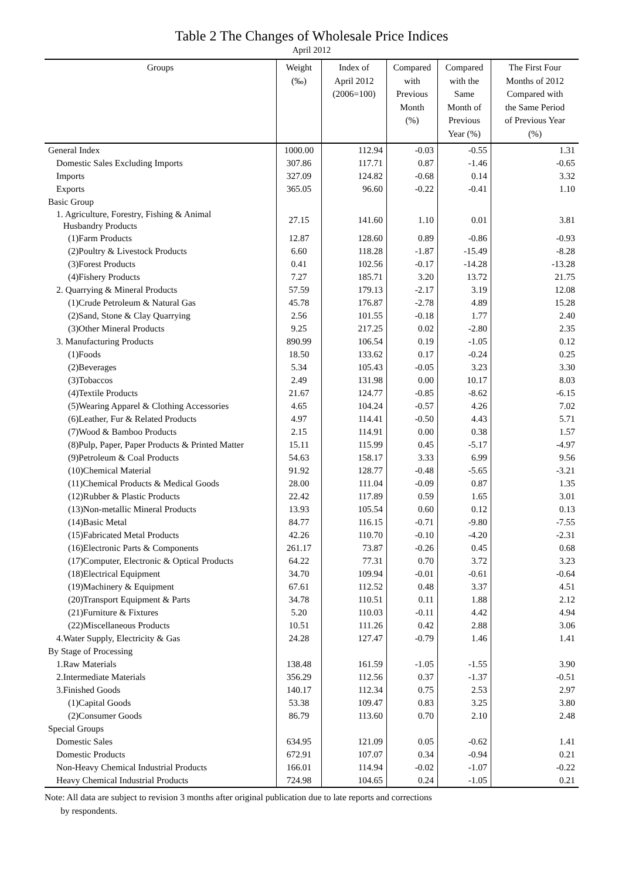Table 2 The Changes of Wholesale Price Indices
April 2012
| Groups | Weight (‰) | Index of April 2012 (2006=100) | Compared with Previous Month (%) | Compared with the Same Month of Previous Year (%) | The First Four Months of 2012 Compared with the Same Period of Previous Year (%) |
| --- | --- | --- | --- | --- | --- |
| General Index | 1000.00 | 112.94 | -0.03 | -0.55 | 1.31 |
| Domestic Sales Excluding Imports | 307.86 | 117.71 | 0.87 | -1.46 | -0.65 |
| Imports | 327.09 | 124.82 | -0.68 | 0.14 | 3.32 |
| Exports | 365.05 | 96.60 | -0.22 | -0.41 | 1.10 |
| Basic Group | | | | | |
| 1. Agriculture, Forestry, Fishing & Animal Husbandry Products | 27.15 | 141.60 | 1.10 | 0.01 | 3.81 |
| (1)Farm Products | 12.87 | 128.60 | 0.89 | -0.86 | -0.93 |
| (2)Poultry & Livestock Products | 6.60 | 118.28 | -1.87 | -15.49 | -8.28 |
| (3)Forest Products | 0.41 | 102.56 | -0.17 | -14.28 | -13.28 |
| (4)Fishery Products | 7.27 | 185.71 | 3.20 | 13.72 | 21.75 |
| 2. Quarrying & Mineral Products | 57.59 | 179.13 | -2.17 | 3.19 | 12.08 |
| (1)Crude Petroleum & Natural Gas | 45.78 | 176.87 | -2.78 | 4.89 | 15.28 |
| (2)Sand, Stone & Clay Quarrying | 2.56 | 101.55 | -0.18 | 1.77 | 2.40 |
| (3)Other Mineral Products | 9.25 | 217.25 | 0.02 | -2.80 | 2.35 |
| 3. Manufacturing Products | 890.99 | 106.54 | 0.19 | -1.05 | 0.12 |
| (1)Foods | 18.50 | 133.62 | 0.17 | -0.24 | 0.25 |
| (2)Beverages | 5.34 | 105.43 | -0.05 | 3.23 | 3.30 |
| (3)Tobaccos | 2.49 | 131.98 | 0.00 | 10.17 | 8.03 |
| (4)Textile Products | 21.67 | 124.77 | -0.85 | -8.62 | -6.15 |
| (5)Wearing Apparel & Clothing Accessories | 4.65 | 104.24 | -0.57 | 4.26 | 7.02 |
| (6)Leather, Fur & Related Products | 4.97 | 114.41 | -0.50 | 4.43 | 5.71 |
| (7)Wood & Bamboo Products | 2.15 | 114.91 | 0.00 | 0.38 | 1.57 |
| (8)Pulp, Paper, Paper Products & Printed Matter | 15.11 | 115.99 | 0.45 | -5.17 | -4.97 |
| (9)Petroleum & Coal Products | 54.63 | 158.17 | 3.33 | 6.99 | 9.56 |
| (10)Chemical Material | 91.92 | 128.77 | -0.48 | -5.65 | -3.21 |
| (11)Chemical Products & Medical Goods | 28.00 | 111.04 | -0.09 | 0.87 | 1.35 |
| (12)Rubber & Plastic Products | 22.42 | 117.89 | 0.59 | 1.65 | 3.01 |
| (13)Non-metallic Mineral Products | 13.93 | 105.54 | 0.60 | 0.12 | 0.13 |
| (14)Basic Metal | 84.77 | 116.15 | -0.71 | -9.80 | -7.55 |
| (15)Fabricated Metal Products | 42.26 | 110.70 | -0.10 | -4.20 | -2.31 |
| (16)Electronic Parts & Components | 261.17 | 73.87 | -0.26 | 0.45 | 0.68 |
| (17)Computer, Electronic & Optical Products | 64.22 | 77.31 | 0.70 | 3.72 | 3.23 |
| (18)Electrical Equipment | 34.70 | 109.94 | -0.01 | -0.61 | -0.64 |
| (19)Machinery & Equipment | 67.61 | 112.52 | 0.48 | 3.37 | 4.51 |
| (20)Transport Equipment & Parts | 34.78 | 110.51 | 0.11 | 1.88 | 2.12 |
| (21)Furniture & Fixtures | 5.20 | 110.03 | -0.11 | 4.42 | 4.94 |
| (22)Miscellaneous Products | 10.51 | 111.26 | 0.42 | 2.88 | 3.06 |
| 4.Water Supply, Electricity & Gas | 24.28 | 127.47 | -0.79 | 1.46 | 1.41 |
| By Stage of Processing | | | | | |
| 1.Raw Materials | 138.48 | 161.59 | -1.05 | -1.55 | 3.90 |
| 2.Intermediate Materials | 356.29 | 112.56 | 0.37 | -1.37 | -0.51 |
| 3.Finished Goods | 140.17 | 112.34 | 0.75 | 2.53 | 2.97 |
| (1)Capital Goods | 53.38 | 109.47 | 0.83 | 3.25 | 3.80 |
| (2)Consumer Goods | 86.79 | 113.60 | 0.70 | 2.10 | 2.48 |
| Special Groups | | | | | |
| Domestic Sales | 634.95 | 121.09 | 0.05 | -0.62 | 1.41 |
| Domestic Products | 672.91 | 107.07 | 0.34 | -0.94 | 0.21 |
| Non-Heavy Chemical Industrial Products | 166.01 | 114.94 | -0.02 | -1.07 | -0.22 |
| Heavy Chemical Industrial Products | 724.98 | 104.65 | 0.24 | -1.05 | 0.21 |
Note: All data are subject to revision 3 months after original publication due to late reports and corrections
by respondents.